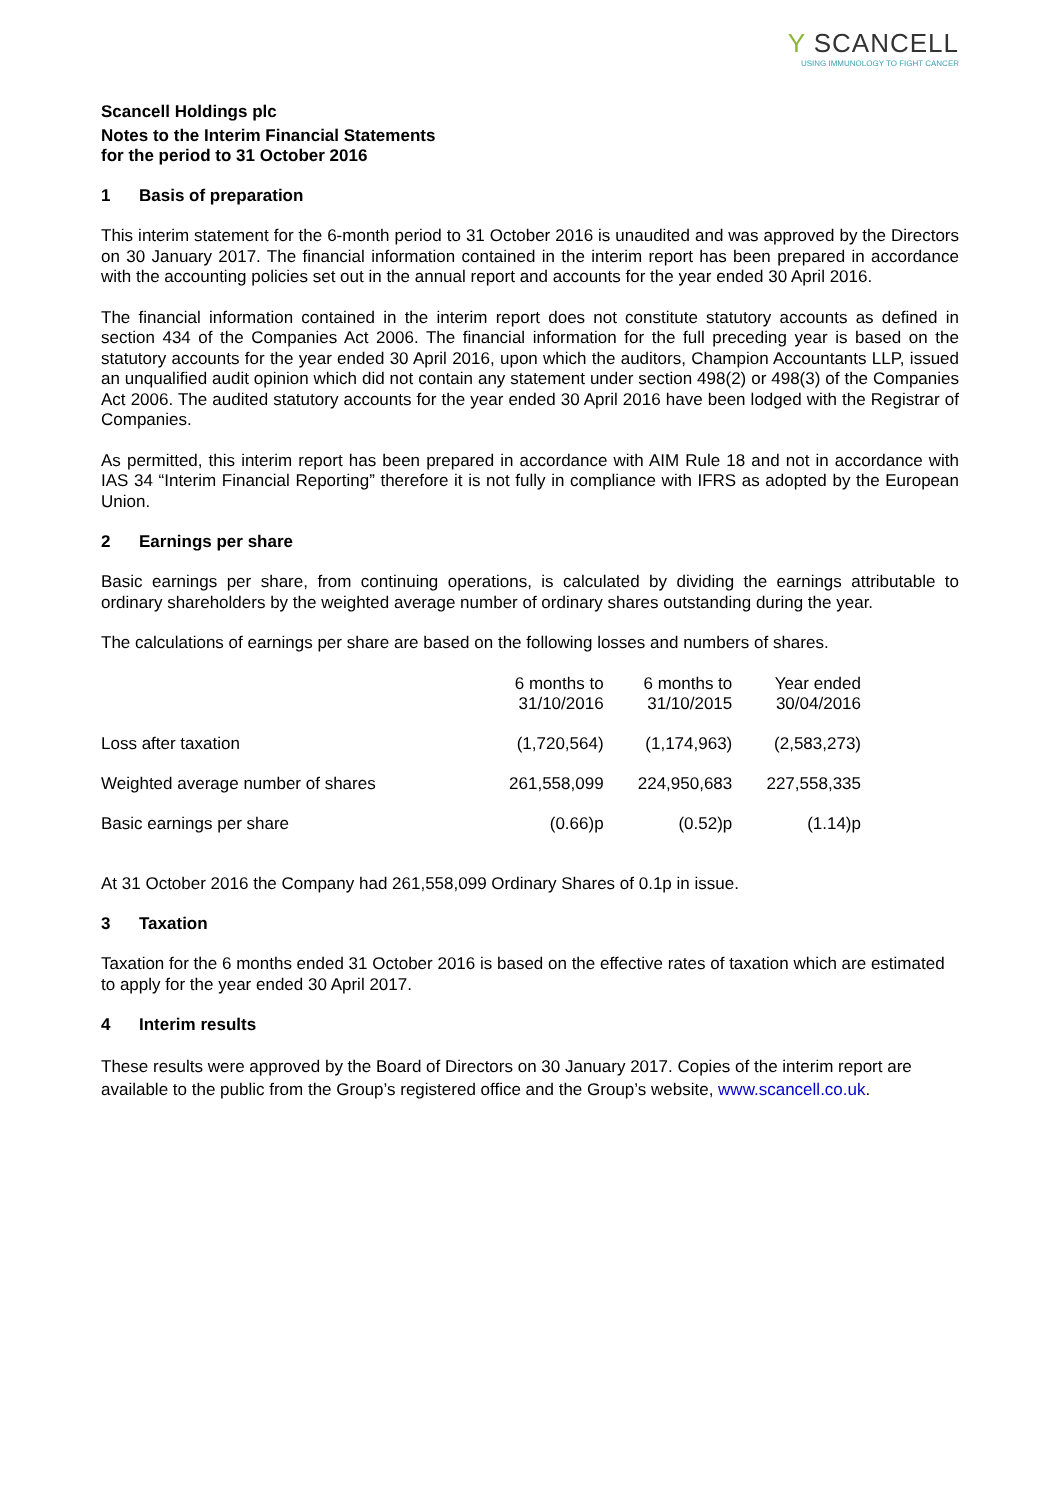Y SCANCELL
USING IMMUNOLOGY TO FIGHT CANCER
Scancell Holdings plc
Notes to the Interim Financial Statements
for the period to 31 October 2016
1 Basis of preparation
This interim statement for the 6-month period to 31 October 2016 is unaudited and was approved by the Directors on 30 January 2017. The financial information contained in the interim report has been prepared in accordance with the accounting policies set out in the annual report and accounts for the year ended 30 April 2016.
The financial information contained in the interim report does not constitute statutory accounts as defined in section 434 of the Companies Act 2006. The financial information for the full preceding year is based on the statutory accounts for the year ended 30 April 2016, upon which the auditors, Champion Accountants LLP, issued an unqualified audit opinion which did not contain any statement under section 498(2) or 498(3) of the Companies Act 2006. The audited statutory accounts for the year ended 30 April 2016 have been lodged with the Registrar of Companies.
As permitted, this interim report has been prepared in accordance with AIM Rule 18 and not in accordance with IAS 34 “Interim Financial Reporting” therefore it is not fully in compliance with IFRS as adopted by the European Union.
2 Earnings per share
Basic earnings per share, from continuing operations, is calculated by dividing the earnings attributable to ordinary shareholders by the weighted average number of ordinary shares outstanding during the year.
The calculations of earnings per share are based on the following losses and numbers of shares.
| | 6 months to 31/10/2016 | 6 months to 31/10/2015 | Year ended 30/04/2016 |
| --- | --- | --- | --- |
| Loss after taxation | (1,720,564) | (1,174,963) | (2,583,273) |
| Weighted average number of shares | 261,558,099 | 224,950,683 | 227,558,335 |
| Basic earnings per share | (0.66)p | (0.52)p | (1.14)p |
At 31 October 2016 the Company had 261,558,099 Ordinary Shares of 0.1p in issue.
3 Taxation
Taxation for the 6 months ended 31 October 2016 is based on the effective rates of taxation which are estimated to apply for the year ended 30 April 2017.
4 Interim results
These results were approved by the Board of Directors on 30 January 2017. Copies of the interim report are available to the public from the Group’s registered office and the Group’s website, www.scancell.co.uk.